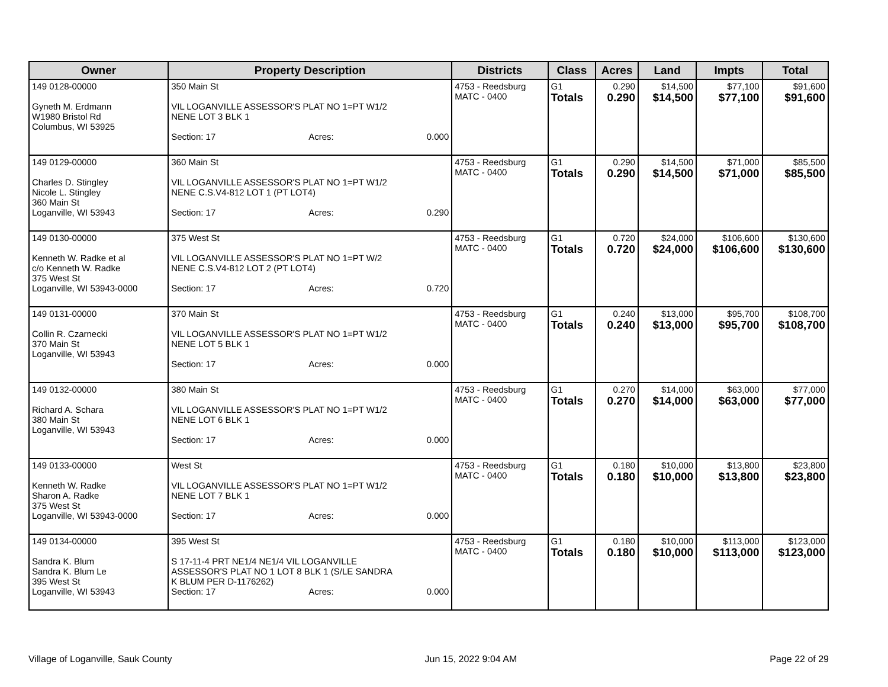| Owner | Property Description | Districts | Class | Acres | Land | Impts | Total |
| --- | --- | --- | --- | --- | --- | --- | --- |
| 149 0128-00000 Gyneth M. Erdmann W1980 Bristol Rd Columbus, WI 53925 | 350 Main St VIL LOGANVILLE ASSESSOR'S PLAT NO 1=PT W1/2 NENE LOT 3 BLK 1 Section: 17 Acres: 0.000 | 4753 - Reedsburg MATC - 0400 | G1 Totals | 0.290 0.290 | $14,500 $14,500 | $77,100 $77,100 | $91,600 $91,600 |
| 149 0129-00000 Charles D. Stingley Nicole L. Stingley 360 Main St Loganville, WI 53943 | 360 Main St VIL LOGANVILLE ASSESSOR'S PLAT NO 1=PT W1/2 NENE C.S.V4-812 LOT 1 (PT LOT4) Section: 17 Acres: 0.290 | 4753 - Reedsburg MATC - 0400 | G1 Totals | 0.290 0.290 | $14,500 $14,500 | $71,000 $71,000 | $85,500 $85,500 |
| 149 0130-00000 Kenneth W. Radke et al c/o Kenneth W. Radke 375 West St Loganville, WI 53943-0000 | 375 West St VIL LOGANVILLE ASSESSOR'S PLAT NO 1=PT W/2 NENE C.S.V4-812 LOT 2 (PT LOT4) Section: 17 Acres: 0.720 | 4753 - Reedsburg MATC - 0400 | G1 Totals | 0.720 0.720 | $24,000 $24,000 | $106,600 $106,600 | $130,600 $130,600 |
| 149 0131-00000 Collin R. Czarnecki 370 Main St Loganville, WI 53943 | 370 Main St VIL LOGANVILLE ASSESSOR'S PLAT NO 1=PT W1/2 NENE LOT 5 BLK 1 Section: 17 Acres: 0.000 | 4753 - Reedsburg MATC - 0400 | G1 Totals | 0.240 0.240 | $13,000 $13,000 | $95,700 $95,700 | $108,700 $108,700 |
| 149 0132-00000 Richard A. Schara 380 Main St Loganville, WI 53943 | 380 Main St VIL LOGANVILLE ASSESSOR'S PLAT NO 1=PT W1/2 NENE LOT 6 BLK 1 Section: 17 Acres: 0.000 | 4753 - Reedsburg MATC - 0400 | G1 Totals | 0.270 0.270 | $14,000 $14,000 | $63,000 $63,000 | $77,000 $77,000 |
| 149 0133-00000 Kenneth W. Radke Sharon A. Radke 375 West St Loganville, WI 53943-0000 | West St VIL LOGANVILLE ASSESSOR'S PLAT NO 1=PT W1/2 NENE LOT 7 BLK 1 Section: 17 Acres: 0.000 | 4753 - Reedsburg MATC - 0400 | G1 Totals | 0.180 0.180 | $10,000 $10,000 | $13,800 $13,800 | $23,800 $23,800 |
| 149 0134-00000 Sandra K. Blum Sandra K. Blum Le 395 West St Loganville, WI 53943 | 395 West St S 17-11-4 PRT NE1/4 NE1/4 VIL LOGANVILLE ASSESSOR'S PLAT NO 1 LOT 8 BLK 1 (S/LE SANDRA K BLUM PER D-1176262) Section: 17 Acres: 0.000 | 4753 - Reedsburg MATC - 0400 | G1 Totals | 0.180 0.180 | $10,000 $10,000 | $113,000 $113,000 | $123,000 $123,000 |
Village of Loganville, Sauk County Jun 15, 2022 9:04 AM Page 22 of 29